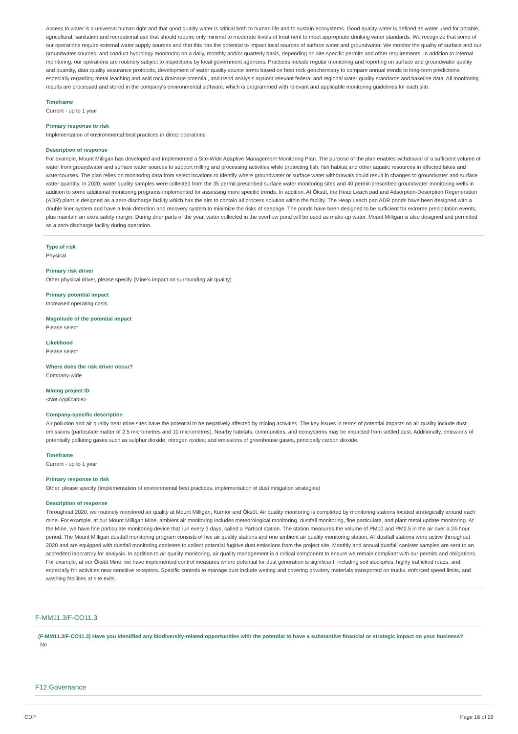Access to water is a universal human right and that good quality water is critical both to human life and to sustain ecosystems. Good quality water is defined as water used for potable, agricultural, sanitation and recreational use that should require only minimal to moderate levels of treatment to meet appropriate drinking water standards. We recognize that some of our operations require external water supply sources and that this has the potential to impact local sources of surface water and groundwater. We monitor the quality of surface and our groundwater sources, and conduct hydrology monitoring on a daily, monthly and/or quarterly basis, depending on site-specific permits and other requirements. In addition to internal monitoring, our operations are routinely subject to inspections by local government agencies. Practices include regular monitoring and reporting on surface and groundwater quality and quantity, data quality assurance protocols, development of water quality source terms based on host rock geochemistry to compare annual trends to long-term predictions, especially regarding metal leaching and acid rock drainage potential, and trend analysis against relevant federal and regional water quality standards and baseline data. All monitoring results are processed and stored in the company's environmental software, which is programmed with relevant and applicable monitoring guidelines for each site.
Timeframe
Current - up to 1 year
Primary response to risk
Implementation of environmental best practices in direct operations
Description of response
For example, Mount Milligan has developed and implemented a Site-Wide Adaptive Management Monitoring Plan. The purpose of the plan enables withdrawal of a sufficient volume of water from groundwater and surface water sources to support milling and processing activities while protecting fish, fish habitat and other aquatic resources in affected lakes and watercourses. The plan relies on monitoring data from select locations to identify where groundwater or surface water withdrawals could result in changes to groundwater and surface water quantity. In 2020, water quality samples were collected from the 35 permit-prescribed surface water monitoring sites and 40 permit-prescribed groundwater monitoring wells in addition to some additional monitoring programs implemented for assessing more specific trends. In addition, At Öksüt, the Heap Leach pad and Adsorption-Desorption Regeneration (ADR) plant is designed as a zero-discharge facility which has the aim to contain all process solution within the facility. The Heap Leach pad ADR ponds have been designed with a double liner system and have a leak detection and recovery system to minimize the risks of seepage. The ponds have been designed to be sufficient for extreme precipitation events, plus maintain an extra safety margin. During drier parts of the year, water collected in the overflow pond will be used as make-up water. Mount Milligan is also designed and permitted as a zero-discharge facility during operation.
Type of risk
Physical
Primary risk driver
Other physical driver, please specify (Mine's impact on surrounding air quality)
Primary potential impact
Increased operating costs
Magnitude of the potential impact
Please select
Likelihood
Please select
Where does the risk driver occur?
Company-wide
Mining project ID
<Not Applicable>
Company-specific description
Air pollution and air quality near mine sites have the potential to be negatively affected by mining activities. The key issues in terms of potential impacts on air quality include dust emissions (particulate matter of 2.5 micrometres and 10 micrometres). Nearby habitats, communities, and ecosystems may be impacted from settled dust. Additionally, emissions of potentially polluting gases such as sulphur dioxide, nitrogen oxides; and emissions of greenhouse gases, principally carbon dioxide.
Timeframe
Current - up to 1 year
Primary response to risk
Other, please specify (Implementation of environmental best practices, implementation of dust mitigation strategies)
Description of response
Throughout 2020, we routinely monitored air quality at Mount Milligan, Kumtor and Öksüt. Air quality monitoring is completed by monitoring stations located strategically around each mine. For example, at our Mount Milligan Mine, ambient air monitoring includes meteorological monitoring, dustfall monitoring, fine particulate, and plant metal update monitoring. At the Mine, we have fine particulate monitoring device that run every 3 days, called a Partisol station. The station measures the volume of PM10 and PM2.5 in the air over a 24-hour period. The Mount Milligan dustfall monitoring program consists of five air quality stations and one ambient air quality monitoring station. All dustfall stations were active throughout 2020 and are equipped with dustfall monitoring canisters to collect potential fugitive dust emissions from the project site. Monthly and annual dustfall canister samples are sent to an accredited laboratory for analysis. In addition to air quality monitoring, air quality management is a critical component to ensure we remain compliant with our permits and obligations. For example, at our Öksüt Mine, we have implemented control measures where potential for dust generation is significant, including soil stockpiles, highly trafficked roads, and especially for activities near sensitive receptors. Specific controls to manage dust include wetting and covering powdery materials transported on trucks, enforced speed limits, and washing facilities at site exits.
F-MM11.3/F-CO11.3
(F-MM11.3/F-CO11.3) Have you identified any biodiversity-related opportunities with the potential to have a substantive financial or strategic impact on your business?
No
F12 Governance
CDP Page 16 of 29